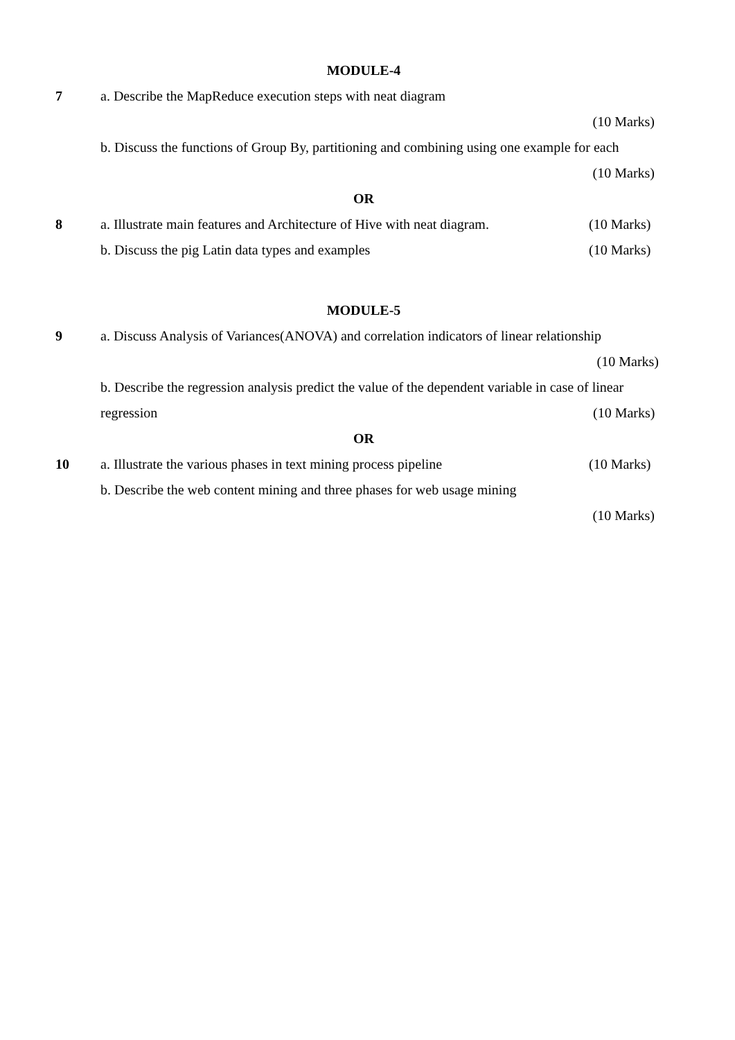MODULE-4
7 a. Describe the MapReduce execution steps with neat diagram
(10 Marks)
b. Discuss the functions of Group By, partitioning and combining using one example for each
(10 Marks)
OR
8 a. Illustrate main features and Architecture of Hive with neat diagram.
(10 Marks)
b. Discuss the pig Latin data types and examples (10 Marks)
MODULE-5
9 a. Discuss Analysis of Variances(ANOVA) and correlation indicators of linear relationship
(10 Marks)
b. Describe the regression analysis predict the value of the dependent variable in case of linear
regression (10 Marks)
OR
10 a. Illustrate the various phases in text mining process pipeline
(10 Marks)
b. Describe the web content mining and three phases for web usage mining
(10 Marks)